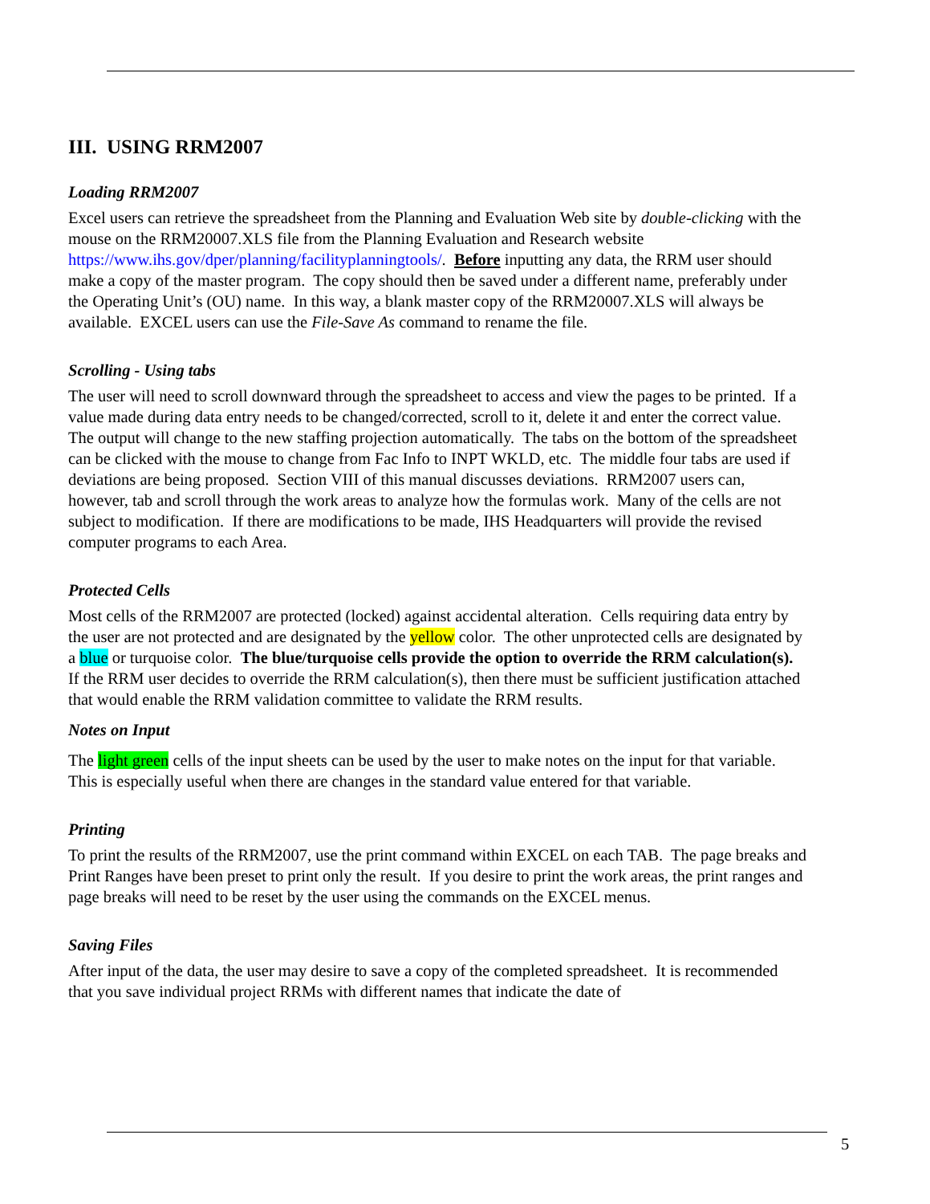III. USING RRM2007
Loading RRM2007
Excel users can retrieve the spreadsheet from the Planning and Evaluation Web site by double-clicking with the mouse on the RRM20007.XLS file from the Planning Evaluation and Research website https://www.ihs.gov/dper/planning/facilityplanningtools/. Before inputting any data, the RRM user should make a copy of the master program. The copy should then be saved under a different name, preferably under the Operating Unit’s (OU) name. In this way, a blank master copy of the RRM20007.XLS will always be available. EXCEL users can use the File-Save As command to rename the file.
Scrolling - Using tabs
The user will need to scroll downward through the spreadsheet to access and view the pages to be printed. If a value made during data entry needs to be changed/corrected, scroll to it, delete it and enter the correct value. The output will change to the new staffing projection automatically. The tabs on the bottom of the spreadsheet can be clicked with the mouse to change from Fac Info to INPT WKLD, etc. The middle four tabs are used if deviations are being proposed. Section VIII of this manual discusses deviations. RRM2007 users can, however, tab and scroll through the work areas to analyze how the formulas work. Many of the cells are not subject to modification. If there are modifications to be made, IHS Headquarters will provide the revised computer programs to each Area.
Protected Cells
Most cells of the RRM2007 are protected (locked) against accidental alteration. Cells requiring data entry by the user are not protected and are designated by the yellow color. The other unprotected cells are designated by a blue or turquoise color. The blue/turquoise cells provide the option to override the RRM calculation(s). If the RRM user decides to override the RRM calculation(s), then there must be sufficient justification attached that would enable the RRM validation committee to validate the RRM results.
Notes on Input
The light green cells of the input sheets can be used by the user to make notes on the input for that variable. This is especially useful when there are changes in the standard value entered for that variable.
Printing
To print the results of the RRM2007, use the print command within EXCEL on each TAB. The page breaks and Print Ranges have been preset to print only the result. If you desire to print the work areas, the print ranges and page breaks will need to be reset by the user using the commands on the EXCEL menus.
Saving Files
After input of the data, the user may desire to save a copy of the completed spreadsheet. It is recommended that you save individual project RRMs with different names that indicate the date of
5